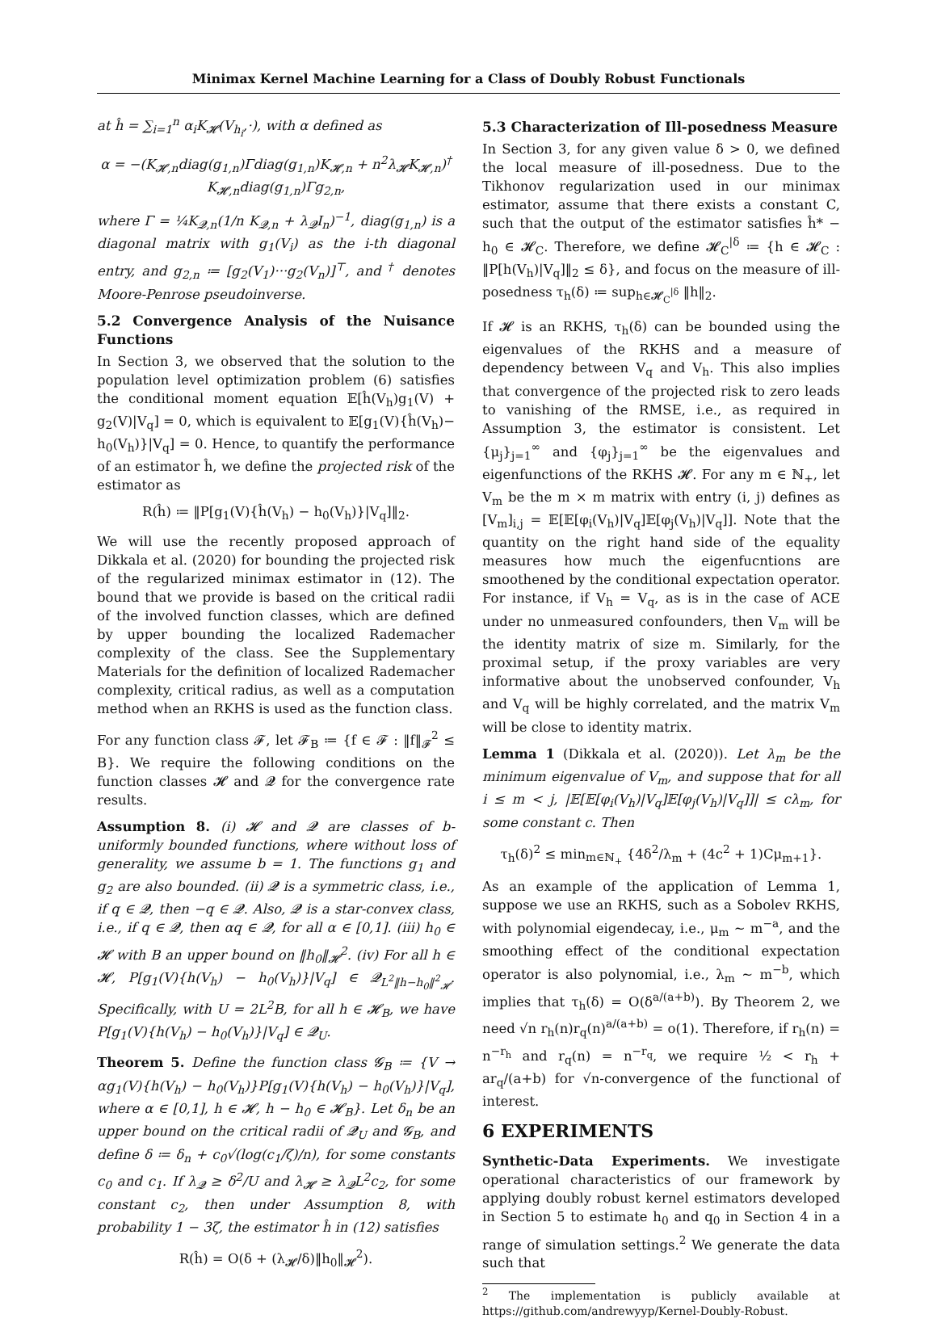Minimax Kernel Machine Learning for a Class of Doubly Robust Functionals
at ĥ = ∑<sub>i=1</sub><sup>n</sup> α<sub>i</sub>K<sub>𝓗</sub>(V<sub>h<sub>i</sub></sub>,·), with α defined as
α = −(K<sub>𝓗,n</sub>diag(g<sub>1,n</sub>)Γdiag(g<sub>1,n</sub>)K<sub>𝓗,n</sub> + n<sup>2</sup>λ<sub>𝓗</sub>K<sub>𝓗,n</sub>)<sup>†</sup> K<sub>𝓗,n</sub>diag(g<sub>1,n</sub>)Γg<sub>2,n</sub>,
where Γ = ¼K<sub>𝓠,n</sub>(1/n K<sub>𝓠,n</sub> + λ<sub>𝓠</sub>I<sub>n</sub>)<sup>−1</sup>, diag(g<sub>1,n</sub>) is a diagonal matrix with g<sub>1</sub>(V<sub>i</sub>) as the i-th diagonal entry, and g<sub>2,n</sub> ≔ [g<sub>2</sub>(V<sub>1</sub>)···g<sub>2</sub>(V<sub>n</sub>)]<sup>⊤</sup>, and <sup>†</sup> denotes Moore-Penrose pseudoinverse.
5.2 Convergence Analysis of the Nuisance Functions
In Section 3, we observed that the solution to the population level optimization problem (6) satisfies the conditional moment equation 𝔼[ĥ(V<sub>h</sub>)g<sub>1</sub>(V) + g<sub>2</sub>(V)|V<sub>q</sub>] = 0, which is equivalent to 𝔼[g<sub>1</sub>(V){ĥ(V<sub>h</sub>)− h<sub>0</sub>(V<sub>h</sub>)}|V<sub>q</sub>] = 0. Hence, to quantify the performance of an estimator ĥ, we define the projected risk of the estimator as
R(ĥ) ≔ ‖P[g<sub>1</sub>(V){ĥ(V<sub>h</sub>) − h<sub>0</sub>(V<sub>h</sub>)}|V<sub>q</sub>]‖<sub>2</sub>.
We will use the recently proposed approach of Dikkala et al. (2020) for bounding the projected risk of the regularized minimax estimator in (12). The bound that we provide is based on the critical radii of the involved function classes, which are defined by upper bounding the localized Rademacher complexity of the class. See the Supplementary Materials for the definition of localized Rademacher complexity, critical radius, as well as a computation method when an RKHS is used as the function class.
For any function class 𝓕, let 𝓕<sub>B</sub> ≔ {f ∈ 𝓕 : ‖f‖<sub>𝓕</sub><sup>2</sup> ≤ B}. We require the following conditions on the function classes 𝓗 and 𝓠 for the convergence rate results.
Assumption 8. (i) 𝓗 and 𝓠 are classes of b-uniformly bounded functions, where without loss of generality, we assume b = 1. The functions g<sub>1</sub> and g<sub>2</sub> are also bounded. (ii) 𝓠 is a symmetric class, i.e., if q ∈ 𝓠, then −q ∈ 𝓠. Also, 𝓠 is a star-convex class, i.e., if q ∈ 𝓠, then αq ∈ 𝓠, for all α ∈ [0,1]. (iii) h<sub>0</sub> ∈ 𝓗 with B an upper bound on ‖h<sub>0</sub>‖<sub>𝓗</sub><sup>2</sup>. (iv) For all h ∈ 𝓗, P[g<sub>1</sub>(V){h(V<sub>h</sub>) − h<sub>0</sub>(V<sub>h</sub>)}|V<sub>q</sub>] ∈ 𝓠<sub>L<sup>2</sup>‖h−h<sub>0</sub>‖<sup>2</sup><sub>𝓗</sub></sub>. Specifically, with U = 2L<sup>2</sup>B, for all h ∈ 𝓗<sub>B</sub>, we have P[g<sub>1</sub>(V){h(V<sub>h</sub>) − h<sub>0</sub>(V<sub>h</sub>)}|V<sub>q</sub>] ∈ 𝓠<sub>U</sub>.
Theorem 5. Define the function class 𝓖<sub>B</sub> ≔ {V → αg<sub>1</sub>(V){h(V<sub>h</sub>) − h<sub>0</sub>(V<sub>h</sub>)}P[g<sub>1</sub>(V){h(V<sub>h</sub>) − h<sub>0</sub>(V<sub>h</sub>)}|V<sub>q</sub>], where α ∈ [0,1], h ∈ 𝓗, h − h<sub>0</sub> ∈ 𝓗<sub>B</sub>}. Let δ<sub>n</sub> be an upper bound on the critical radii of 𝓠<sub>U</sub> and 𝓖<sub>B</sub>, and define δ ≔ δ<sub>n</sub> + c<sub>0</sub>√(log(c<sub>1</sub>/ζ)/n), for some constants c<sub>0</sub> and c<sub>1</sub>. If λ<sub>𝓠</sub> ≥ δ<sup>2</sup>/U and λ<sub>𝓗</sub> ≥ λ<sub>𝓠</sub>L<sup>2</sup>c<sub>2</sub>, for some constant c<sub>2</sub>, then under Assumption 8, with probability 1 − 3ζ, the estimator ĥ in (12) satisfies
R(ĥ) = O(δ + (λ<sub>𝓗</sub>/δ)‖h<sub>0</sub>‖<sub>𝓗</sub><sup>2</sup>).
5.3 Characterization of Ill-posedness Measure
In Section 3, for any given value δ > 0, we defined the local measure of ill-posedness. Due to the Tikhonov regularization used in our minimax estimator, assume that there exists a constant C, such that the output of the estimator satisfies ĥ* − h<sub>0</sub> ∈ 𝓗<sub>C</sub>. Therefore, we define 𝓗<sub>C</sub><sup>|δ</sup> ≔ {h ∈ 𝓗<sub>C</sub> : ‖P[h(V<sub>h</sub>)|V<sub>q</sub>]‖<sub>2</sub> ≤ δ}, and focus on the measure of ill-posedness τ<sub>h</sub>(δ) ≔ sup<sub>h∈𝓗<sub>C</sub><sup>|δ</sup></sub> ‖h‖<sub>2</sub>.
If 𝓗 is an RKHS, τ<sub>h</sub>(δ) can be bounded using the eigenvalues of the RKHS and a measure of dependency between V<sub>q</sub> and V<sub>h</sub>. This also implies that convergence of the projected risk to zero leads to vanishing of the RMSE, i.e., as required in Assumption 3, the estimator is consistent. Let {μ<sub>j</sub>}<sub>j=1</sub><sup>∞</sup> and {φ<sub>j</sub>}<sub>j=1</sub><sup>∞</sup> be the eigenvalues and eigenfunctions of the RKHS 𝓗. For any m ∈ ℕ<sub>+</sub>, let V<sub>m</sub> be the m × m matrix with entry (i, j) defines as [V<sub>m</sub>]<sub>i,j</sub> = 𝔼[𝔼[φ<sub>i</sub>(V<sub>h</sub>)|V<sub>q</sub>]𝔼[φ<sub>j</sub>(V<sub>h</sub>)|V<sub>q</sub>]]. Note that the quantity on the right hand side of the equality measures how much the eigenfucntions are smoothened by the conditional expectation operator. For instance, if V<sub>h</sub> = V<sub>q</sub>, as is in the case of ACE under no unmeasured confounders, then V<sub>m</sub> will be the identity matrix of size m. Similarly, for the proximal setup, if the proxy variables are very informative about the unobserved confounder, V<sub>h</sub> and V<sub>q</sub> will be highly correlated, and the matrix V<sub>m</sub> will be close to identity matrix.
Lemma 1 (Dikkala et al. (2020)). Let λ<sub>m</sub> be the minimum eigenvalue of V<sub>m</sub>, and suppose that for all i ≤ m < j, |𝔼[𝔼[φ<sub>i</sub>(V<sub>h</sub>)|V<sub>q</sub>]𝔼[φ<sub>j</sub>(V<sub>h</sub>)|V<sub>q</sub>]]| ≤ cλ<sub>m</sub>, for some constant c. Then
τ<sub>h</sub>(δ)<sup>2</sup> ≤ min<sub>m∈ℕ<sub>+</sub></sub> {4δ<sup>2</sup>/λ<sub>m</sub> + (4c<sup>2</sup> + 1)Cμ<sub>m+1</sub>}.
As an example of the application of Lemma 1, suppose we use an RKHS, such as a Sobolev RKHS, with polynomial eigendecay, i.e., μ<sub>m</sub> ∼ m<sup>−a</sup>, and the smoothing effect of the conditional expectation operator is also polynomial, i.e., λ<sub>m</sub> ∼ m<sup>−b</sup>, which implies that τ<sub>h</sub>(δ) = O(δ<sup>a/(a+b)</sup>). By Theorem 2, we need √n r<sub>h</sub>(n)r<sub>q</sub>(n)<sup>a/(a+b)</sup> = o(1). Therefore, if r<sub>h</sub>(n) = n<sup>−r<sub>h</sub></sup> and r<sub>q</sub>(n) = n<sup>−r<sub>q</sub></sup>, we require ½ < r<sub>h</sub> + ar<sub>q</sub>/(a+b) for √n-convergence of the functional of interest.
6 EXPERIMENTS
Synthetic-Data Experiments. We investigate operational characteristics of our framework by applying doubly robust kernel estimators developed in Section 5 to estimate h<sub>0</sub> and q<sub>0</sub> in Section 4 in a range of simulation settings.<sup>2</sup> We generate the data such that
<sup>2</sup> The implementation is publicly available at https://github.com/andrewyyp/Kernel-Doubly-Robust.